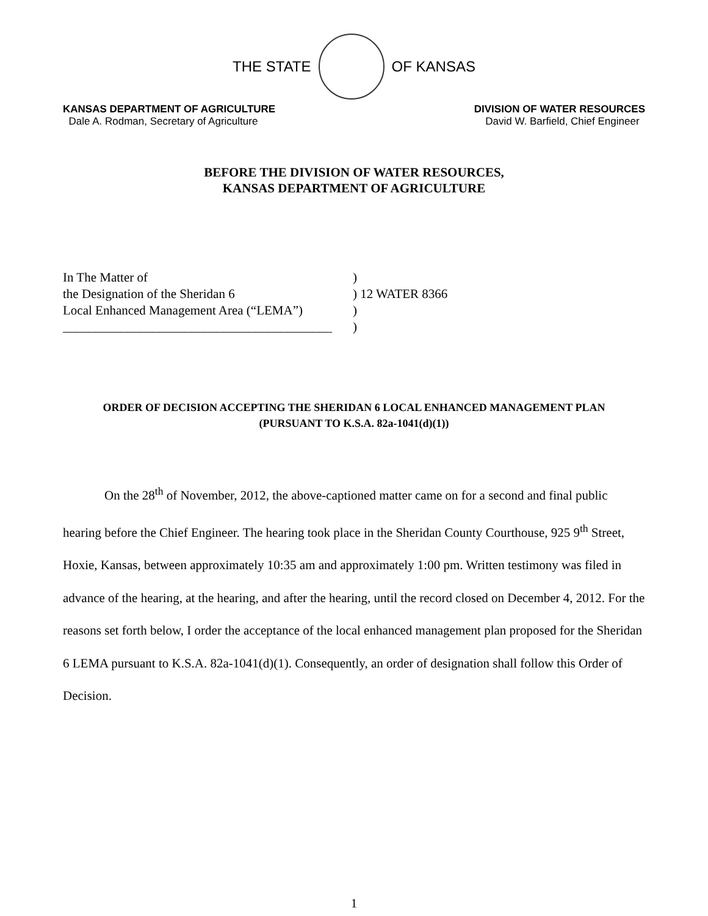THE STATE OF KANSAS
KANSAS DEPARTMENT OF AGRICULTURE
Dale A. Rodman, Secretary of Agriculture
DIVISION OF WATER RESOURCES
David W. Barfield, Chief Engineer
BEFORE THE DIVISION OF WATER RESOURCES,
KANSAS DEPARTMENT OF AGRICULTURE
In The Matter of
the Designation of the Sheridan 6
Local Enhanced Management Area (“LEMA”)
__________________________________________
)
) 12 WATER 8366
)
)
ORDER OF DECISION ACCEPTING THE SHERIDAN 6 LOCAL ENHANCED MANAGEMENT PLAN
(PURSUANT TO K.S.A. 82a-1041(d)(1))
On the 28<sup>th</sup> of November, 2012, the above-captioned matter came on for a second and final public hearing before the Chief Engineer. The hearing took place in the Sheridan County Courthouse, 925 9<sup>th</sup> Street, Hoxie, Kansas, between approximately 10:35 am and approximately 1:00 pm. Written testimony was filed in advance of the hearing, at the hearing, and after the hearing, until the record closed on December 4, 2012. For the reasons set forth below, I order the acceptance of the local enhanced management plan proposed for the Sheridan 6 LEMA pursuant to K.S.A. 82a-1041(d)(1). Consequently, an order of designation shall follow this Order of Decision.
1